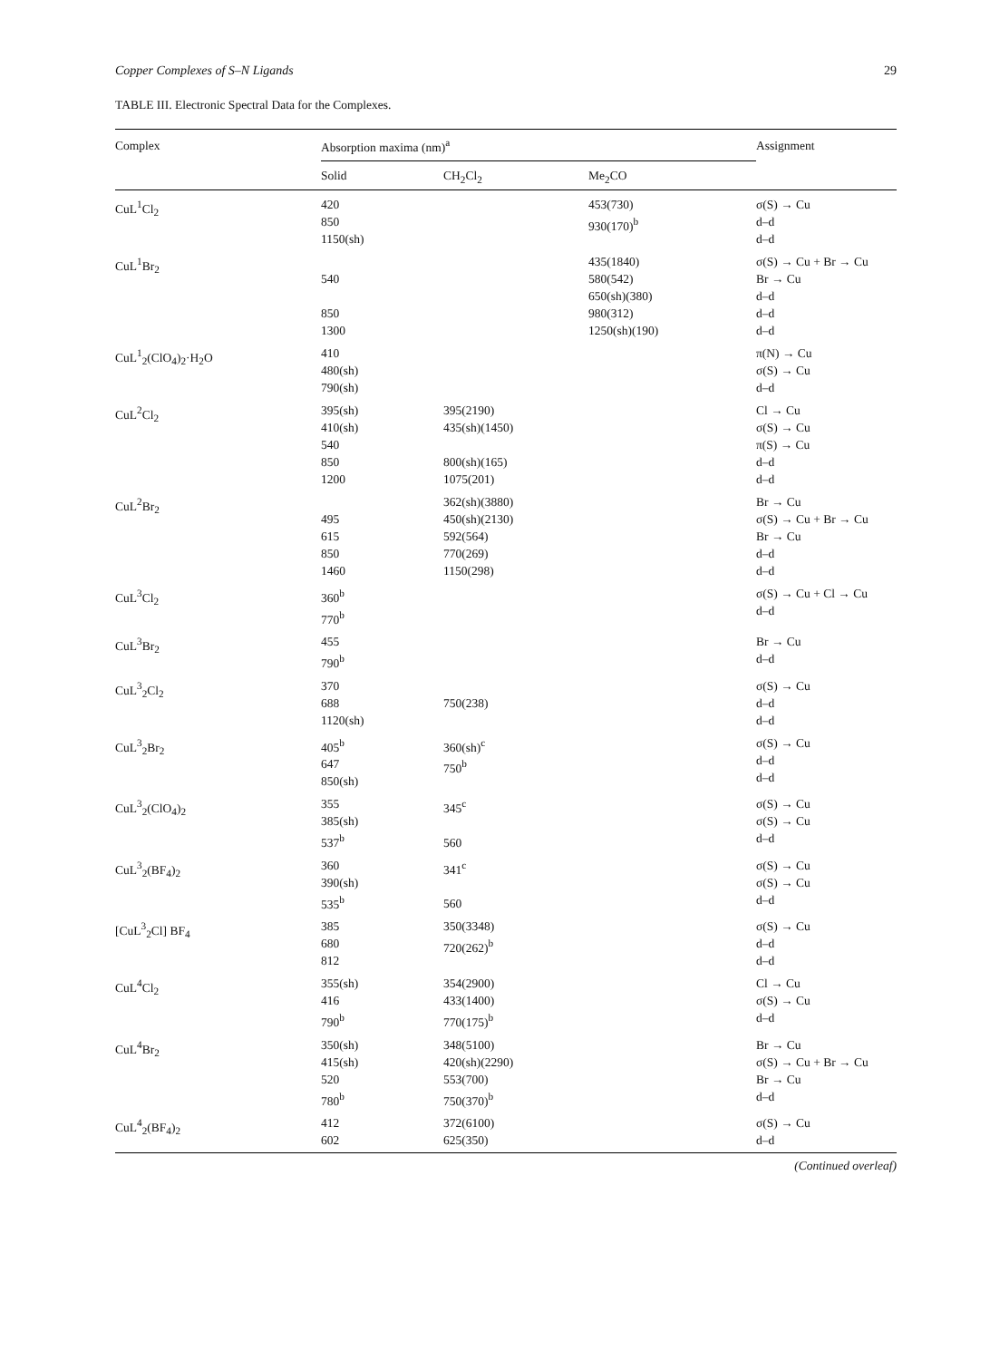Copper Complexes of S–N Ligands 29
TABLE III. Electronic Spectral Data for the Complexes.
| Complex | Absorption maxima (nm)<sup>a</sup> | | | Assignment |
| --- | --- | --- | --- | --- |
| | Solid | CH<sub>2</sub>Cl<sub>2</sub> | Me<sub>2</sub>CO | |
| CuL<sup>1</sup>Cl<sub>2</sub> | 420 850 1150(sh) | | 453(730) 930(170)<sup>b</sup> | σ(S) → Cu d–d d–d |
| CuL<sup>1</sup>Br<sub>2</sub> | 540 850 1300 | | 435(1840) 580(542) 650(sh)(380) 980(312) 1250(sh)(190) | σ(S) → Cu + Br → Cu Br → Cu d–d d–d d–d |
| CuL<sup>1</sup><sub>2</sub>(ClO<sub>4</sub>)<sub>2</sub>·H<sub>2</sub>O | 410 480(sh) 790(sh) | | | π(N) → Cu σ(S) → Cu d–d |
| CuL<sup>2</sup>Cl<sub>2</sub> | 395(sh) 410(sh) 540 850 1200 | 395(2190) 435(sh)(1450) 800(sh)(165) 1075(201) | | Cl → Cu σ(S) → Cu π(S) → Cu d–d d–d |
| CuL<sup>2</sup>Br<sub>2</sub> | 495 615 850 1460 | 362(sh)(3880) 450(sh)(2130) 592(564) 770(269) 1150(298) | | Br → Cu σ(S) → Cu + Br → Cu Br → Cu d–d d–d |
| CuL<sup>3</sup>Cl<sub>2</sub> | 360<sup>b</sup> 770<sup>b</sup> | | | σ(S) → Cu + Cl → Cu d–d |
| CuL<sup>3</sup>Br<sub>2</sub> | 455 790<sup>b</sup> | | | Br → Cu d–d |
| CuL<sup>3</sup><sub>2</sub>Cl<sub>2</sub> | 370 688 1120(sh) | 750(238) | | σ(S) → Cu d–d d–d |
| CuL<sup>3</sup><sub>2</sub>Br<sub>2</sub> | 405<sup>b</sup> 647 850(sh) | 360(sh)<sup>c</sup> 750<sup>b</sup> | | σ(S) → Cu d–d d–d |
| CuL<sup>3</sup><sub>2</sub>(ClO<sub>4</sub>)<sub>2</sub> | 355 385(sh) 537<sup>b</sup> | 345<sup>c</sup> 560 | | σ(S) → Cu σ(S) → Cu d–d |
| CuL<sup>3</sup><sub>2</sub>(BF<sub>4</sub>)<sub>2</sub> | 360 390(sh) 535<sup>b</sup> | 341<sup>c</sup> 560 | | σ(S) → Cu σ(S) → Cu d–d |
| [CuL<sup>3</sup><sub>2</sub>Cl] BF<sub>4</sub> | 385 680 812 | 350(3348) 720(262)<sup>b</sup> | | σ(S) → Cu d–d d–d |
| CuL<sup>4</sup>Cl<sub>2</sub> | 355(sh) 416 790<sup>b</sup> | 354(2900) 433(1400) 770(175)<sup>b</sup> | | Cl → Cu σ(S) → Cu d–d |
| CuL<sup>4</sup>Br<sub>2</sub> | 350(sh) 415(sh) 520 780<sup>b</sup> | 348(5100) 420(sh)(2290) 553(700) 750(370)<sup>b</sup> | | Br → Cu σ(S) → Cu + Br → Cu Br → Cu d–d |
| CuL<sup>4</sup><sub>2</sub>(BF<sub>4</sub>)<sub>2</sub> | 412 602 | 372(6100) 625(350) | | σ(S) → Cu d–d |
(Continued overleaf)